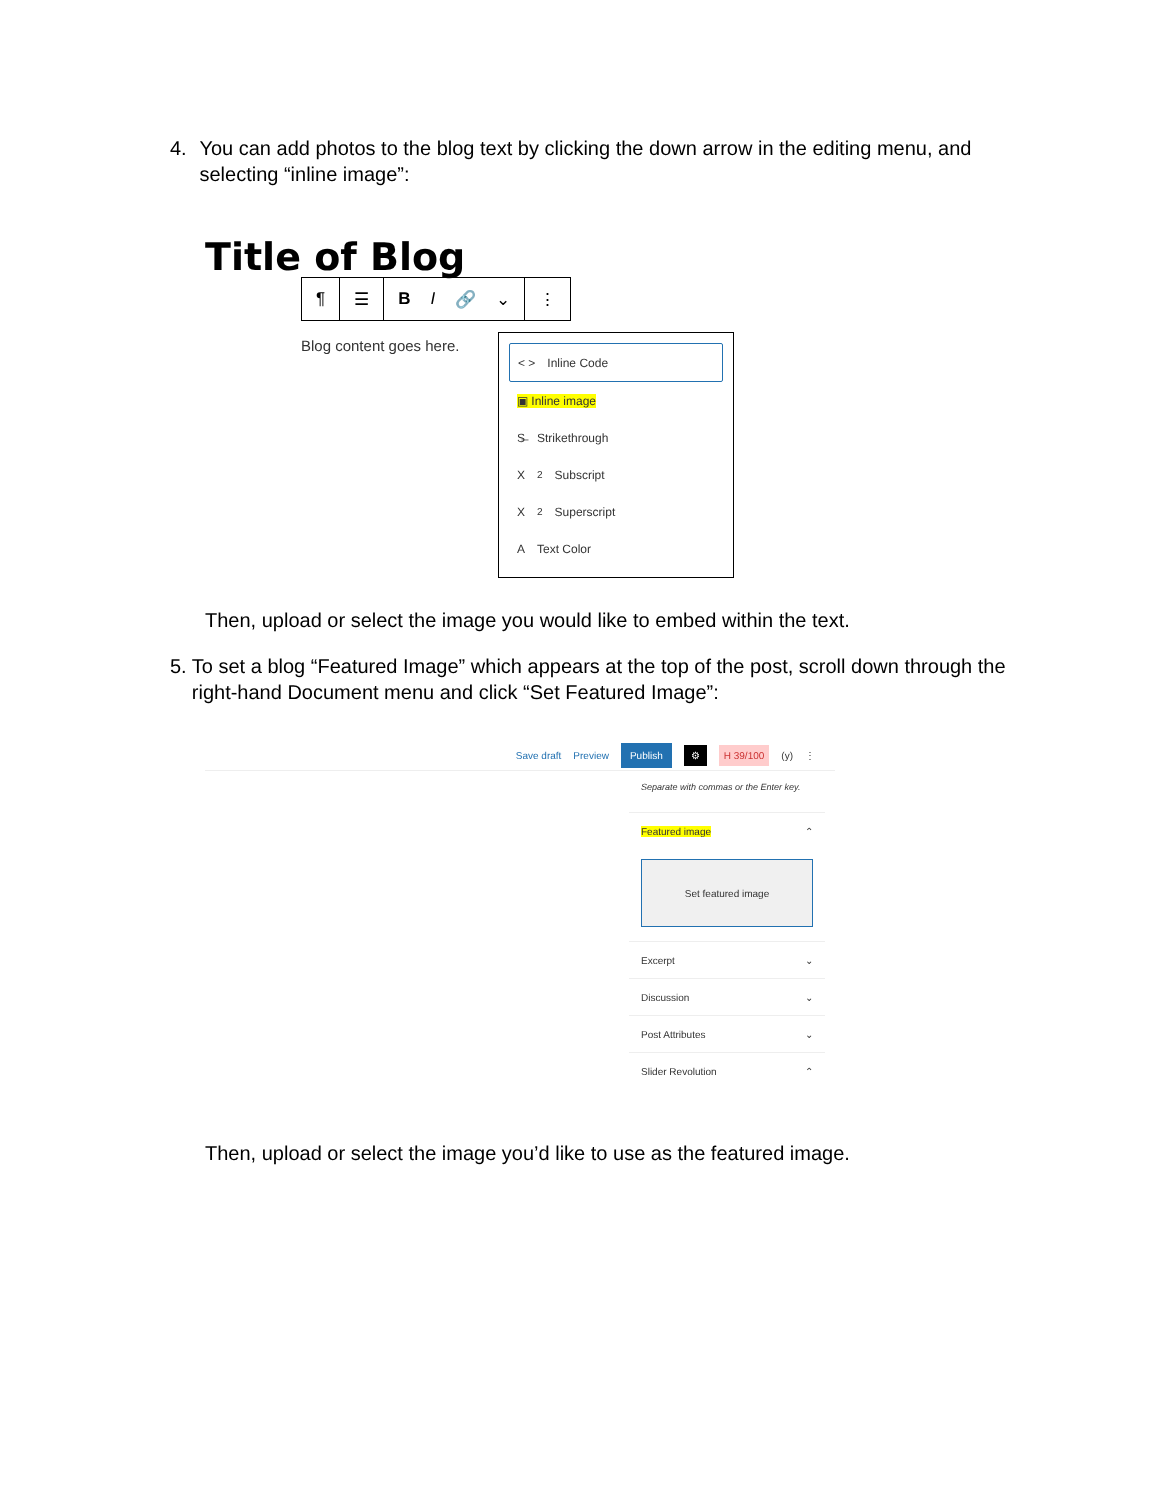4. You can add photos to the blog text by clicking the down arrow in the editing menu, and selecting “inline image”:
Title of Blog
¶ ☰ B I 🔗 ⌄ ⋮
Blog content goes here.
< > Inline Code
▣ Inline image
S̶ Strikethrough
X<sub>2</sub> Subscript
X<sup>2</sup> Superscript
A Text Color
Then, upload or select the image you would like to embed within the text.
5. To set a blog “Featured Image” which appears at the top of the post, scroll down through the right-hand Document menu and click “Set Featured Image”:
Save draft Preview Publish ⚙ H 39/100 (y) ⋮
Separate with commas or the Enter key.
Featured image ⌃
Set featured image
Excerpt ⌄
Discussion ⌄
Post Attributes ⌄
Slider Revolution ⌃
Then, upload or select the image you’d like to use as the featured image.